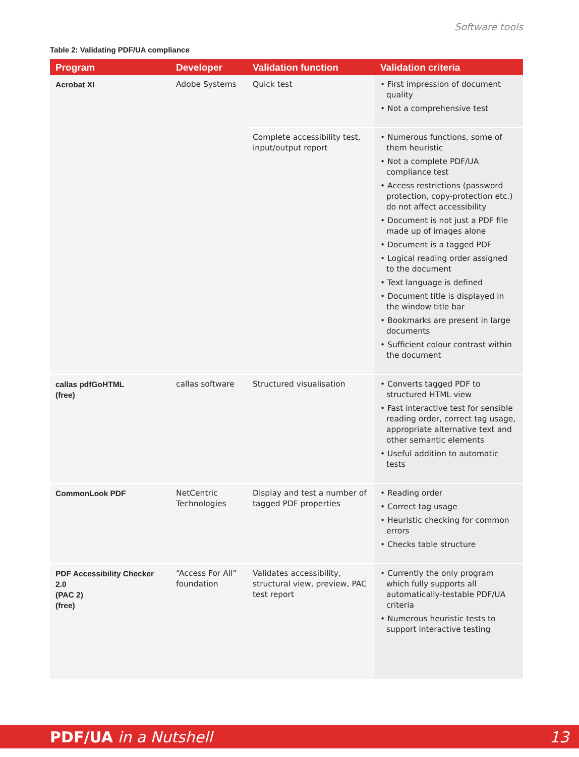Software tools
Table 2: Validating PDF/UA compliance
| Program | Developer | Validation function | Validation criteria |
| --- | --- | --- | --- |
| Acrobat XI | Adobe Systems | Quick test | • First impression of document quality • Not a comprehensive test |
| | | Complete accessibility test, input/output report | • Numerous functions, some of them heuristic • Not a complete PDF/UA compliance test • Access restrictions (password protection, copy-protection etc.) do not affect accessibility • Document is not just a PDF file made up of images alone • Document is a tagged PDF • Logical reading order assigned to the document • Text language is defined • Document title is displayed in the window title bar • Bookmarks are present in large documents • Sufficient colour contrast within the document |
| callas pdfGoHTML (free) | callas software | Structured visualisation | • Converts tagged PDF to structured HTML view • Fast interactive test for sensible reading order, correct tag usage, appropriate alternative text and other semantic elements • Useful addition to automatic tests |
| CommonLook PDF | NetCentric Technologies | Display and test a number of tagged PDF properties | • Reading order • Correct tag usage • Heuristic checking for common errors • Checks table structure |
| PDF Accessibility Checker 2.0 (PAC 2) (free) | “Access For All” foundation | Validates accessibility, structural view, preview, PAC test report | • Currently the only program which fully supports all automatically-testable PDF/UA criteria • Numerous heuristic tests to support interactive testing |
PDF/UA in a Nutshell 13